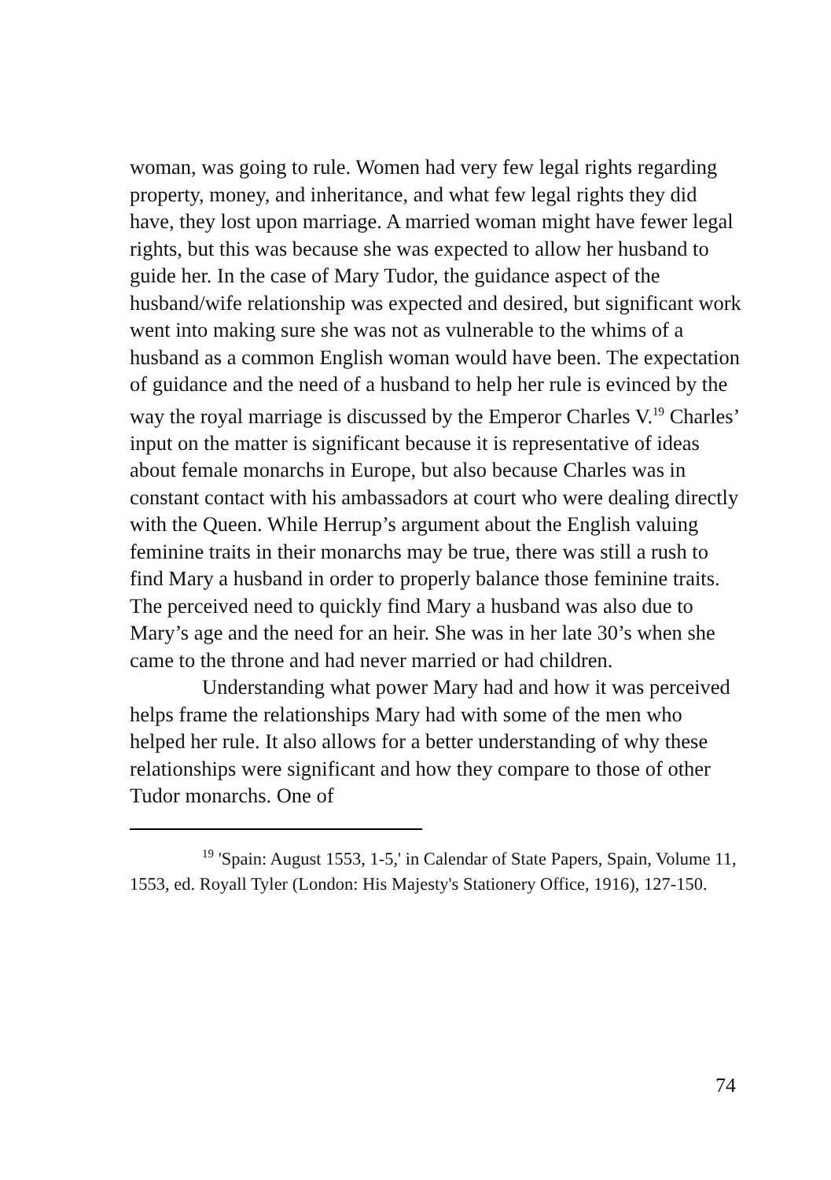woman, was going to rule. Women had very few legal rights regarding property, money, and inheritance, and what few legal rights they did have, they lost upon marriage. A married woman might have fewer legal rights, but this was because she was expected to allow her husband to guide her. In the case of Mary Tudor, the guidance aspect of the husband/wife relationship was expected and desired, but significant work went into making sure she was not as vulnerable to the whims of a husband as a common English woman would have been. The expectation of guidance and the need of a husband to help her rule is evinced by the way the royal marriage is discussed by the Emperor Charles V.<sup>19</sup> Charles’ input on the matter is significant because it is representative of ideas about female monarchs in Europe, but also because Charles was in constant contact with his ambassadors at court who were dealing directly with the Queen. While Herrup’s argument about the English valuing feminine traits in their monarchs may be true, there was still a rush to find Mary a husband in order to properly balance those feminine traits. The perceived need to quickly find Mary a husband was also due to Mary’s age and the need for an heir. She was in her late 30’s when she came to the throne and had never married or had children.
Understanding what power Mary had and how it was perceived helps frame the relationships Mary had with some of the men who helped her rule. It also allows for a better understanding of why these relationships were significant and how they compare to those of other Tudor monarchs. One of
<sup>19</sup> 'Spain: August 1553, 1-5,' in Calendar of State Papers, Spain, Volume 11, 1553, ed. Royall Tyler (London: His Majesty's Stationery Office, 1916), 127-150.
74